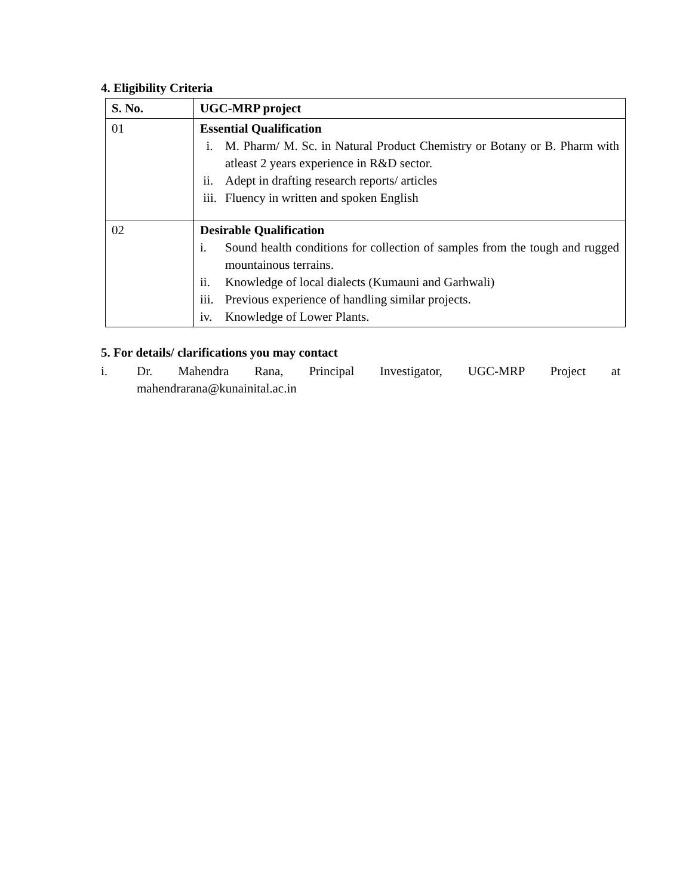4. Eligibility Criteria
| S. No. | UGC-MRP project |
| --- | --- |
| 01 | Essential Qualification i. M. Pharm/ M. Sc. in Natural Product Chemistry or Botany or B. Pharm with atleast 2 years experience in R&D sector. ii. Adept in drafting research reports/ articles iii. Fluency in written and spoken English |
| 02 | Desirable Qualification i. Sound health conditions for collection of samples from the tough and rugged mountainous terrains. ii. Knowledge of local dialects (Kumauni and Garhwali) iii. Previous experience of handling similar projects. iv. Knowledge of Lower Plants. |
5. For details/ clarifications you may contact
i. Dr. Mahendra Rana, Principal Investigator, UGC-MRP Project at
mahendrarana@kunainital.ac.in